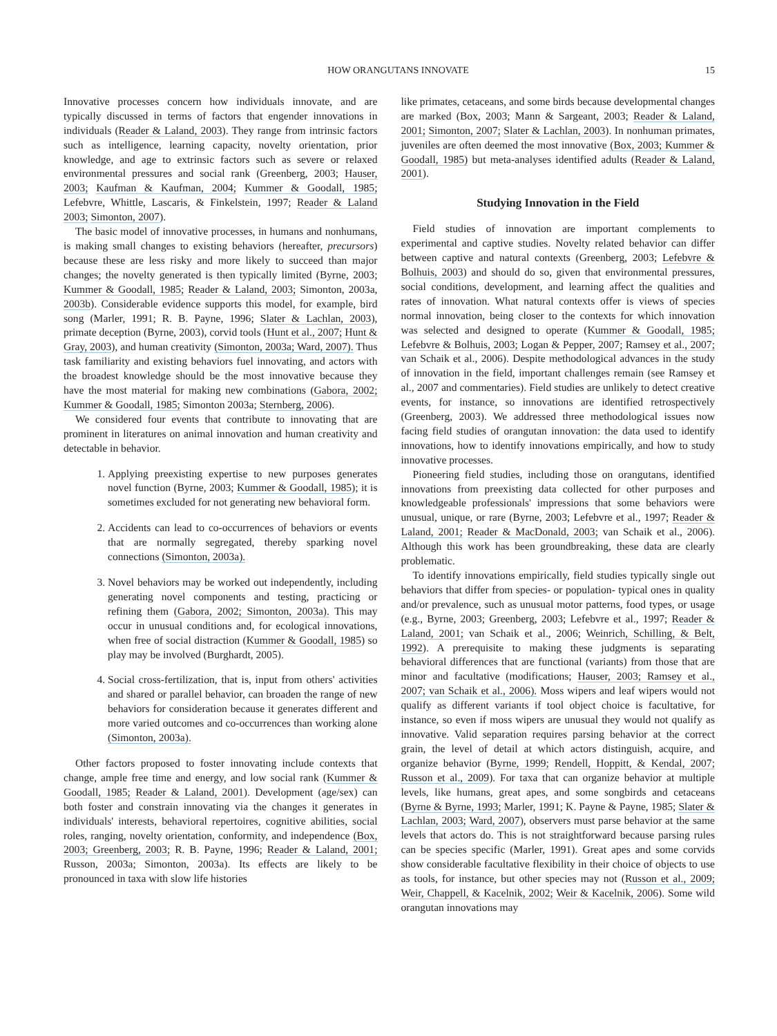HOW ORANGUTANS INNOVATE 15
Innovative processes concern how individuals innovate, and are typically discussed in terms of factors that engender innovations in individuals (Reader & Laland, 2003). They range from intrinsic factors such as intelligence, learning capacity, novelty orientation, prior knowledge, and age to extrinsic factors such as severe or relaxed environmental pressures and social rank (Greenberg, 2003; Hauser, 2003; Kaufman & Kaufman, 2004; Kummer & Goodall, 1985; Lefebvre, Whittle, Lascaris, & Finkelstein, 1997; Reader & Laland 2003; Simonton, 2007).
The basic model of innovative processes, in humans and nonhumans, is making small changes to existing behaviors (hereafter, precursors) because these are less risky and more likely to succeed than major changes; the novelty generated is then typically limited (Byrne, 2003; Kummer & Goodall, 1985; Reader & Laland, 2003; Simonton, 2003a, 2003b). Considerable evidence supports this model, for example, bird song (Marler, 1991; R. B. Payne, 1996; Slater & Lachlan, 2003), primate deception (Byrne, 2003), corvid tools (Hunt et al., 2007; Hunt & Gray, 2003), and human creativity (Simonton, 2003a; Ward, 2007). Thus task familiarity and existing behaviors fuel innovating, and actors with the broadest knowledge should be the most innovative because they have the most material for making new combinations (Gabora, 2002; Kummer & Goodall, 1985; Simonton 2003a; Sternberg, 2006).
We considered four events that contribute to innovating that are prominent in literatures on animal innovation and human creativity and detectable in behavior.
1. Applying preexisting expertise to new purposes generates novel function (Byrne, 2003; Kummer & Goodall, 1985); it is sometimes excluded for not generating new behavioral form.
2. Accidents can lead to co-occurrences of behaviors or events that are normally segregated, thereby sparking novel connections (Simonton, 2003a).
3. Novel behaviors may be worked out independently, including generating novel components and testing, practicing or refining them (Gabora, 2002; Simonton, 2003a). This may occur in unusual conditions and, for ecological innovations, when free of social distraction (Kummer & Goodall, 1985) so play may be involved (Burghardt, 2005).
4. Social cross-fertilization, that is, input from others' activities and shared or parallel behavior, can broaden the range of new behaviors for consideration because it generates different and more varied outcomes and co-occurrences than working alone (Simonton, 2003a).
Other factors proposed to foster innovating include contexts that change, ample free time and energy, and low social rank (Kummer & Goodall, 1985; Reader & Laland, 2001). Development (age/sex) can both foster and constrain innovating via the changes it generates in individuals' interests, behavioral repertoires, cognitive abilities, social roles, ranging, novelty orientation, conformity, and independence (Box, 2003; Greenberg, 2003; R. B. Payne, 1996; Reader & Laland, 2001; Russon, 2003a; Simonton, 2003a). Its effects are likely to be pronounced in taxa with slow life histories
like primates, cetaceans, and some birds because developmental changes are marked (Box, 2003; Mann & Sargeant, 2003; Reader & Laland, 2001; Simonton, 2007; Slater & Lachlan, 2003). In nonhuman primates, juveniles are often deemed the most innovative (Box, 2003; Kummer & Goodall, 1985) but meta-analyses identified adults (Reader & Laland, 2001).
Studying Innovation in the Field
Field studies of innovation are important complements to experimental and captive studies. Novelty related behavior can differ between captive and natural contexts (Greenberg, 2003; Lefebvre & Bolhuis, 2003) and should do so, given that environmental pressures, social conditions, development, and learning affect the qualities and rates of innovation. What natural contexts offer is views of species normal innovation, being closer to the contexts for which innovation was selected and designed to operate (Kummer & Goodall, 1985; Lefebvre & Bolhuis, 2003; Logan & Pepper, 2007; Ramsey et al., 2007; van Schaik et al., 2006). Despite methodological advances in the study of innovation in the field, important challenges remain (see Ramsey et al., 2007 and commentaries). Field studies are unlikely to detect creative events, for instance, so innovations are identified retrospectively (Greenberg, 2003). We addressed three methodological issues now facing field studies of orangutan innovation: the data used to identify innovations, how to identify innovations empirically, and how to study innovative processes.
Pioneering field studies, including those on orangutans, identified innovations from preexisting data collected for other purposes and knowledgeable professionals' impressions that some behaviors were unusual, unique, or rare (Byrne, 2003; Lefebvre et al., 1997; Reader & Laland, 2001; Reader & MacDonald, 2003; van Schaik et al., 2006). Although this work has been groundbreaking, these data are clearly problematic.
To identify innovations empirically, field studies typically single out behaviors that differ from species- or population- typical ones in quality and/or prevalence, such as unusual motor patterns, food types, or usage (e.g., Byrne, 2003; Greenberg, 2003; Lefebvre et al., 1997; Reader & Laland, 2001; van Schaik et al., 2006; Weinrich, Schilling, & Belt, 1992). A prerequisite to making these judgments is separating behavioral differences that are functional (variants) from those that are minor and facultative (modifications; Hauser, 2003; Ramsey et al., 2007; van Schaik et al., 2006). Moss wipers and leaf wipers would not qualify as different variants if tool object choice is facultative, for instance, so even if moss wipers are unusual they would not qualify as innovative. Valid separation requires parsing behavior at the correct grain, the level of detail at which actors distinguish, acquire, and organize behavior (Byrne, 1999; Rendell, Hoppitt, & Kendal, 2007; Russon et al., 2009). For taxa that can organize behavior at multiple levels, like humans, great apes, and some songbirds and cetaceans (Byrne & Byrne, 1993; Marler, 1991; K. Payne & Payne, 1985; Slater & Lachlan, 2003; Ward, 2007), observers must parse behavior at the same levels that actors do. This is not straightforward because parsing rules can be species specific (Marler, 1991). Great apes and some corvids show considerable facultative flexibility in their choice of objects to use as tools, for instance, but other species may not (Russon et al., 2009; Weir, Chappell, & Kacelnik, 2002; Weir & Kacelnik, 2006). Some wild orangutan innovations may